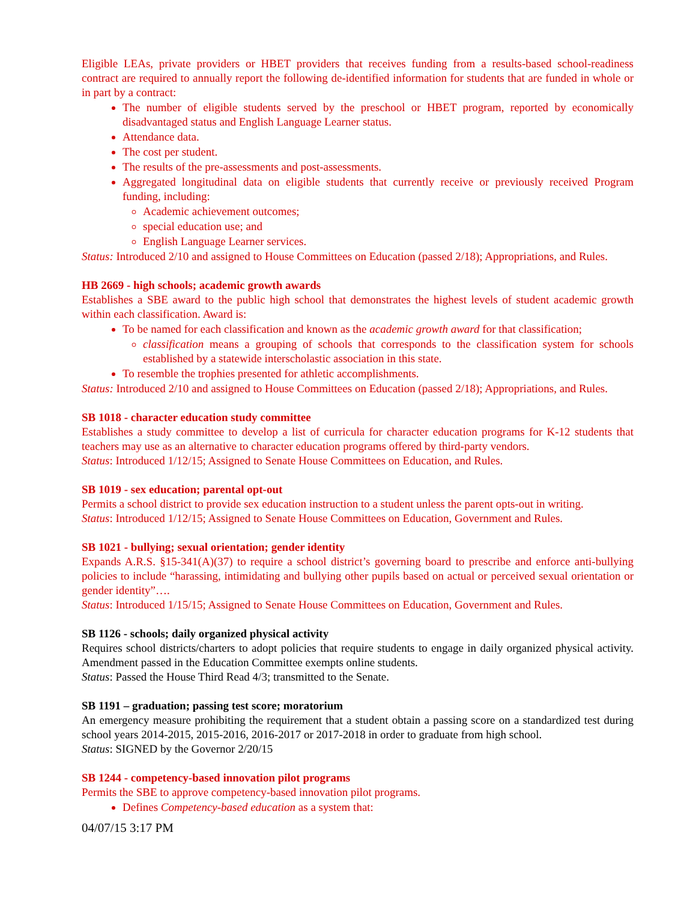Eligible LEAs, private providers or HBET providers that receives funding from a results-based school-readiness contract are required to annually report the following de-identified information for students that are funded in whole or in part by a contract:
The number of eligible students served by the preschool or HBET program, reported by economically disadvantaged status and English Language Learner status.
Attendance data.
The cost per student.
The results of the pre-assessments and post-assessments.
Aggregated longitudinal data on eligible students that currently receive or previously received Program funding, including:
Academic achievement outcomes;
special education use; and
English Language Learner services.
Status: Introduced 2/10 and assigned to House Committees on Education (passed 2/18); Appropriations, and Rules.
HB 2669 - high schools; academic growth awards
Establishes a SBE award to the public high school that demonstrates the highest levels of student academic growth within each classification. Award is:
To be named for each classification and known as the academic growth award for that classification;
classification means a grouping of schools that corresponds to the classification system for schools established by a statewide interscholastic association in this state.
To resemble the trophies presented for athletic accomplishments.
Status: Introduced 2/10 and assigned to House Committees on Education (passed 2/18); Appropriations, and Rules.
SB 1018 - character education study committee
Establishes a study committee to develop a list of curricula for character education programs for K-12 students that teachers may use as an alternative to character education programs offered by third-party vendors.
Status: Introduced 1/12/15; Assigned to Senate House Committees on Education, and Rules.
SB 1019 - sex education; parental opt-out
Permits a school district to provide sex education instruction to a student unless the parent opts-out in writing.
Status: Introduced 1/12/15; Assigned to Senate House Committees on Education, Government and Rules.
SB 1021 - bullying; sexual orientation; gender identity
Expands A.R.S. §15-341(A)(37) to require a school district’s governing board to prescribe and enforce anti-bullying policies to include “harassing, intimidating and bullying other pupils based on actual or perceived sexual orientation or gender identity”….
Status: Introduced 1/15/15; Assigned to Senate House Committees on Education, Government and Rules.
SB 1126 - schools; daily organized physical activity
Requires school districts/charters to adopt policies that require students to engage in daily organized physical activity. Amendment passed in the Education Committee exempts online students.
Status: Passed the House Third Read 4/3; transmitted to the Senate.
SB 1191 – graduation; passing test score; moratorium
An emergency measure prohibiting the requirement that a student obtain a passing score on a standardized test during school years 2014-2015, 2015-2016, 2016-2017 or 2017-2018 in order to graduate from high school.
Status: SIGNED by the Governor 2/20/15
SB 1244 - competency-based innovation pilot programs
Permits the SBE to approve competency-based innovation pilot programs.
Defines Competency-based education as a system that:
04/07/15 3:17 PM